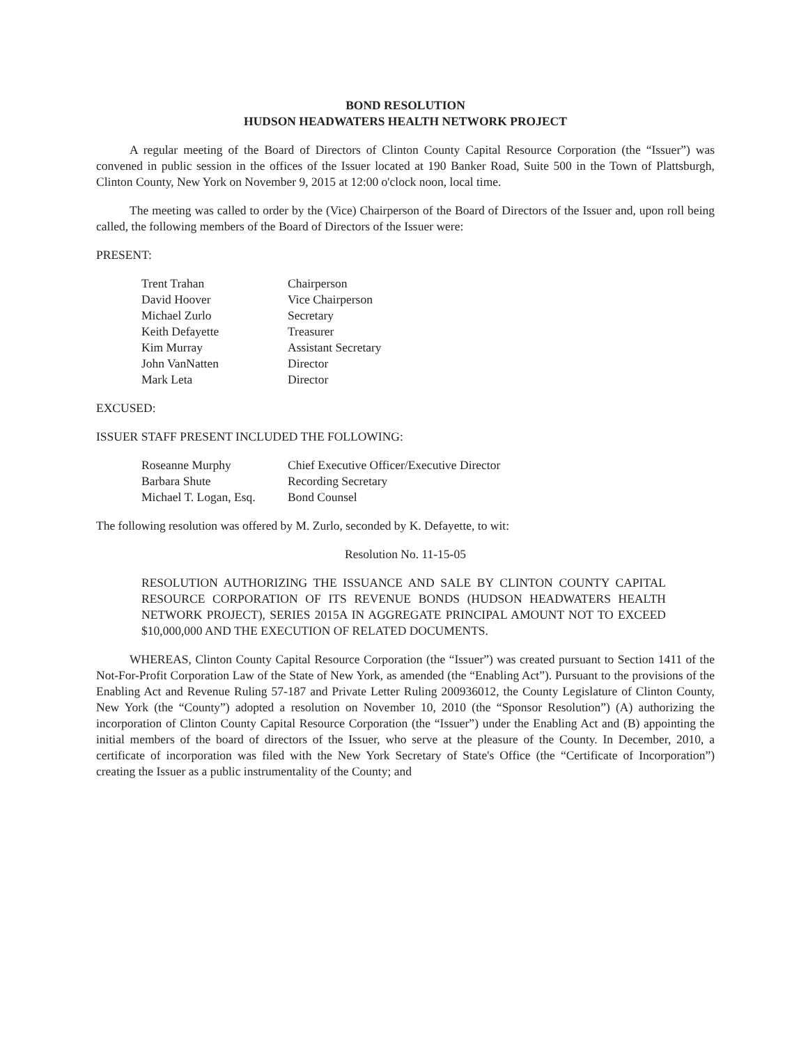BOND RESOLUTION
HUDSON HEADWATERS HEALTH NETWORK PROJECT
A regular meeting of the Board of Directors of Clinton County Capital Resource Corporation (the “Issuer”) was convened in public session in the offices of the Issuer located at 190 Banker Road, Suite 500 in the Town of Plattsburgh, Clinton County, New York on November 9, 2015 at 12:00 o'clock noon, local time.
The meeting was called to order by the (Vice) Chairperson of the Board of Directors of the Issuer and, upon roll being called, the following members of the Board of Directors of the Issuer were:
PRESENT:
| Trent Trahan | Chairperson |
| David Hoover | Vice Chairperson |
| Michael Zurlo | Secretary |
| Keith Defayette | Treasurer |
| Kim Murray | Assistant Secretary |
| John VanNatten | Director |
| Mark Leta | Director |
EXCUSED:
ISSUER STAFF PRESENT INCLUDED THE FOLLOWING:
| Roseanne Murphy | Chief Executive Officer/Executive Director |
| Barbara Shute | Recording Secretary |
| Michael T. Logan, Esq. | Bond Counsel |
The following resolution was offered by M. Zurlo, seconded by K. Defayette, to wit:
Resolution No. 11-15-05
RESOLUTION AUTHORIZING THE ISSUANCE AND SALE BY CLINTON COUNTY CAPITAL RESOURCE CORPORATION OF ITS REVENUE BONDS (HUDSON HEADWATERS HEALTH NETWORK PROJECT), SERIES 2015A IN AGGREGATE PRINCIPAL AMOUNT NOT TO EXCEED $10,000,000 AND THE EXECUTION OF RELATED DOCUMENTS.
WHEREAS, Clinton County Capital Resource Corporation (the “Issuer”) was created pursuant to Section 1411 of the Not-For-Profit Corporation Law of the State of New York, as amended (the “Enabling Act”). Pursuant to the provisions of the Enabling Act and Revenue Ruling 57-187 and Private Letter Ruling 200936012, the County Legislature of Clinton County, New York (the “County”) adopted a resolution on November 10, 2010 (the “Sponsor Resolution”) (A) authorizing the incorporation of Clinton County Capital Resource Corporation (the “Issuer”) under the Enabling Act and (B) appointing the initial members of the board of directors of the Issuer, who serve at the pleasure of the County. In December, 2010, a certificate of incorporation was filed with the New York Secretary of State's Office (the “Certificate of Incorporation”) creating the Issuer as a public instrumentality of the County; and